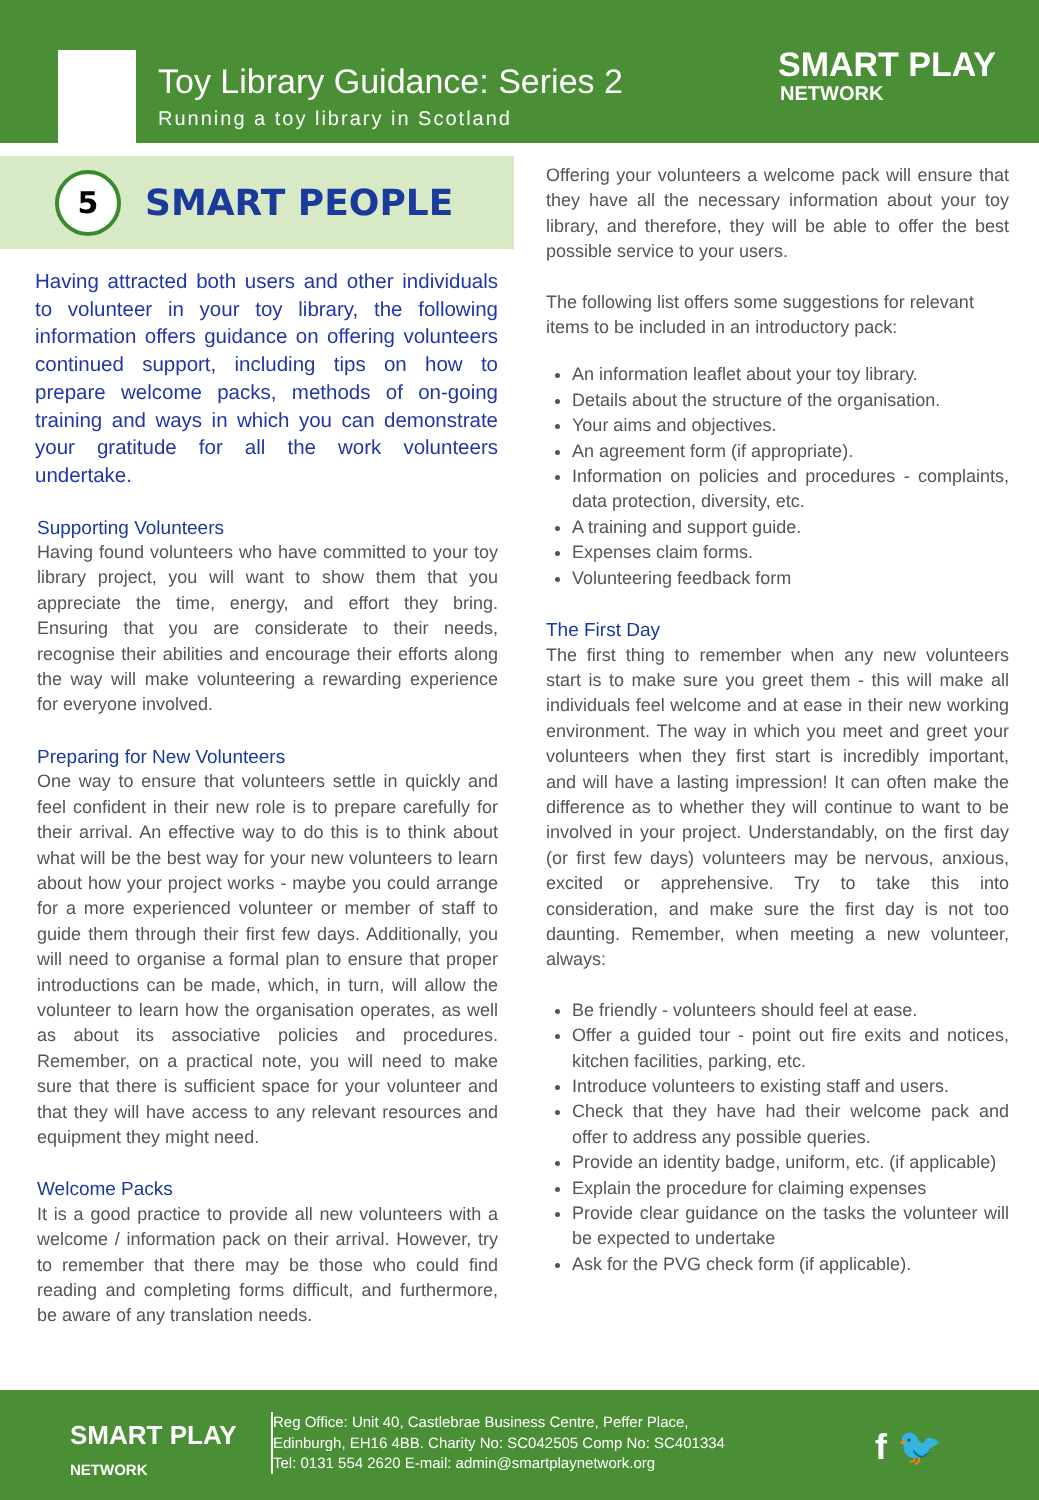Toy Library Guidance: Series 2
Running a toy library in Scotland
SMART PLAY
NETWORK
5
SMART PEOPLE
Having attracted both users and other individuals to volunteer in your toy library, the following information offers guidance on offering volunteers continued support, including tips on how to prepare welcome packs, methods of on-going training and ways in which you can demonstrate your gratitude for all the work volunteers undertake.
Supporting Volunteers
Having found volunteers who have committed to your toy library project, you will want to show them that you appreciate the time, energy, and effort they bring. Ensuring that you are considerate to their needs, recognise their abilities and encourage their efforts along the way will make volunteering a rewarding experience for everyone involved.
Preparing for New Volunteers
One way to ensure that volunteers settle in quickly and feel confident in their new role is to prepare carefully for their arrival. An effective way to do this is to think about what will be the best way for your new volunteers to learn about how your project works - maybe you could arrange for a more experienced volunteer or member of staff to guide them through their first few days. Additionally, you will need to organise a formal plan to ensure that proper introductions can be made, which, in turn, will allow the volunteer to learn how the organisation operates, as well as about its associative policies and procedures. Remember, on a practical note, you will need to make sure that there is sufficient space for your volunteer and that they will have access to any relevant resources and equipment they might need.
Welcome Packs
It is a good practice to provide all new volunteers with a welcome / information pack on their arrival. However, try to remember that there may be those who could find reading and completing forms difficult, and furthermore, be aware of any translation needs.
Offering your volunteers a welcome pack will ensure that they have all the necessary information about your toy library, and therefore, they will be able to offer the best possible service to your users.
The following list offers some suggestions for relevant items to be included in an introductory pack:
An information leaflet about your toy library.
Details about the structure of the organisation.
Your aims and objectives.
An agreement form (if appropriate).
Information on policies and procedures - complaints, data protection, diversity, etc.
A training and support guide.
Expenses claim forms.
Volunteering feedback form
The First Day
The first thing to remember when any new volunteers start is to make sure you greet them - this will make all individuals feel welcome and at ease in their new working environment. The way in which you meet and greet your volunteers when they first start is incredibly important, and will have a lasting impression! It can often make the difference as to whether they will continue to want to be involved in your project. Understandably, on the first day (or first few days) volunteers may be nervous, anxious, excited or apprehensive. Try to take this into consideration, and make sure the first day is not too daunting. Remember, when meeting a new volunteer, always:
Be friendly - volunteers should feel at ease.
Offer a guided tour - point out fire exits and notices, kitchen facilities, parking, etc.
Introduce volunteers to existing staff and users.
Check that they have had their welcome pack and offer to address any possible queries.
Provide an identity badge, uniform, etc. (if applicable)
Explain the procedure for claiming expenses
Provide clear guidance on the tasks the volunteer will be expected to undertake
Ask for the PVG check form (if applicable).
SMART PLAY
NETWORK
Reg Office: Unit 40, Castlebrae Business Centre, Peffer Place,
Edinburgh, EH16 4BB. Charity No: SC042505 Comp No: SC401334
Tel: 0131 554 2620 E-mail: admin@smartplaynetwork.org
f 🐦